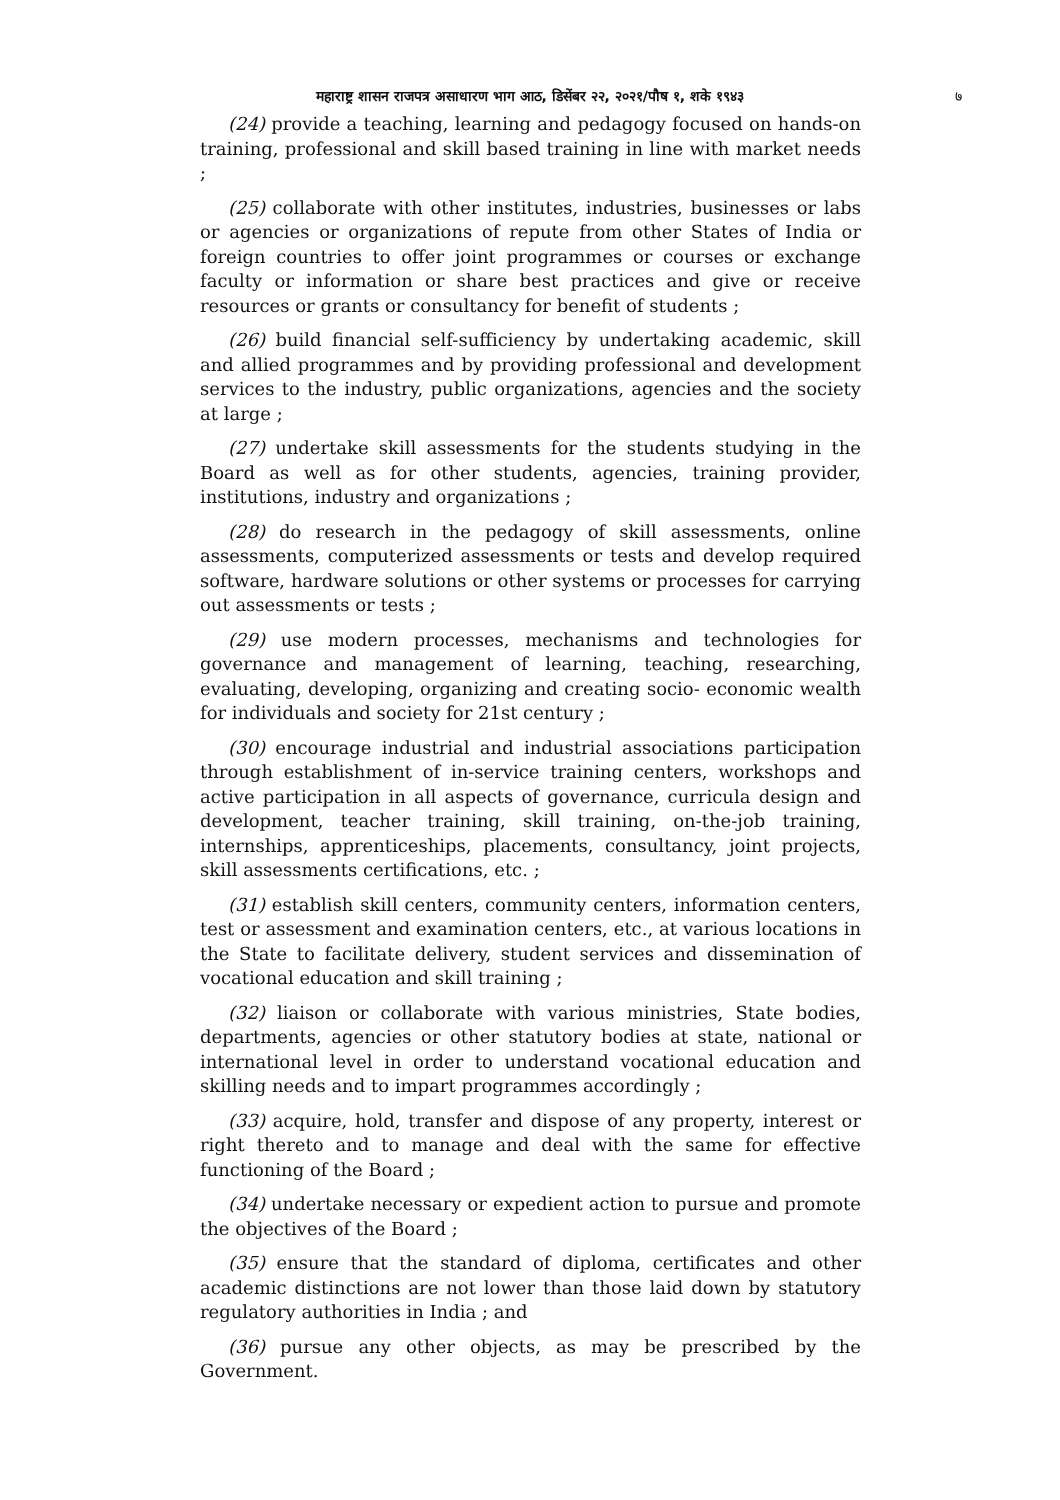महाराष्ट्र शासन राजपत्र असाधारण भाग आठ, डिसेंबर २२, २०२१/पौष १, शके १९४३
७
(24) provide a teaching, learning and pedagogy focused on hands-on training, professional and skill based training in line with market needs ;
(25) collaborate with other institutes, industries, businesses or labs or agencies or organizations of repute from other States of India or foreign countries to offer joint programmes or courses or exchange faculty or information or share best practices and give or receive resources or grants or consultancy for benefit of students ;
(26) build financial self-sufficiency by undertaking academic, skill and allied programmes and by providing professional and development services to the industry, public organizations, agencies and the society at large ;
(27) undertake skill assessments for the students studying in the Board as well as for other students, agencies, training provider, institutions, industry and organizations ;
(28) do research in the pedagogy of skill assessments, online assessments, computerized assessments or tests and develop required software, hardware solutions or other systems or processes for carrying out assessments or tests ;
(29) use modern processes, mechanisms and technologies for governance and management of learning, teaching, researching, evaluating, developing, organizing and creating socio- economic wealth for individuals and society for 21st century ;
(30) encourage industrial and industrial associations participation through establishment of in-service training centers, workshops and active participation in all aspects of governance, curricula design and development, teacher training, skill training, on-the-job training, internships, apprenticeships, placements, consultancy, joint projects, skill assessments certifications, etc. ;
(31) establish skill centers, community centers, information centers, test or assessment and examination centers, etc., at various locations in the State to facilitate delivery, student services and dissemination of vocational education and skill training ;
(32) liaison or collaborate with various ministries, State bodies, departments, agencies or other statutory bodies at state, national or international level in order to understand vocational education and skilling needs and to impart programmes accordingly ;
(33) acquire, hold, transfer and dispose of any property, interest or right thereto and to manage and deal with the same for effective functioning of the Board ;
(34) undertake necessary or expedient action to pursue and promote the objectives of the Board ;
(35) ensure that the standard of diploma, certificates and other academic distinctions are not lower than those laid down by statutory regulatory authorities in India ; and
(36) pursue any other objects, as may be prescribed by the Government.